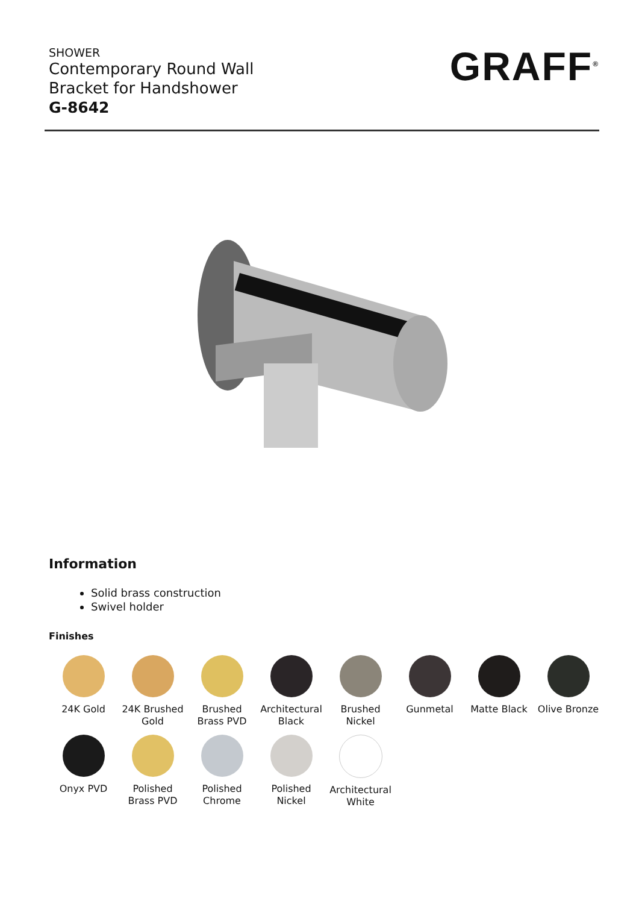SHOWER
Contemporary Round Wall
Bracket for Handshower
G-8642
GRAFF<sup>®</sup>
Information
Solid brass construction
Swivel holder
Finishes
24K Gold
24K Brushed Gold
Brushed Brass PVD
Architectural Black
Brushed Nickel
Gunmetal
Matte Black
Olive Bronze
Onyx PVD
Polished Brass PVD
Polished Chrome
Polished Nickel
Architectural White